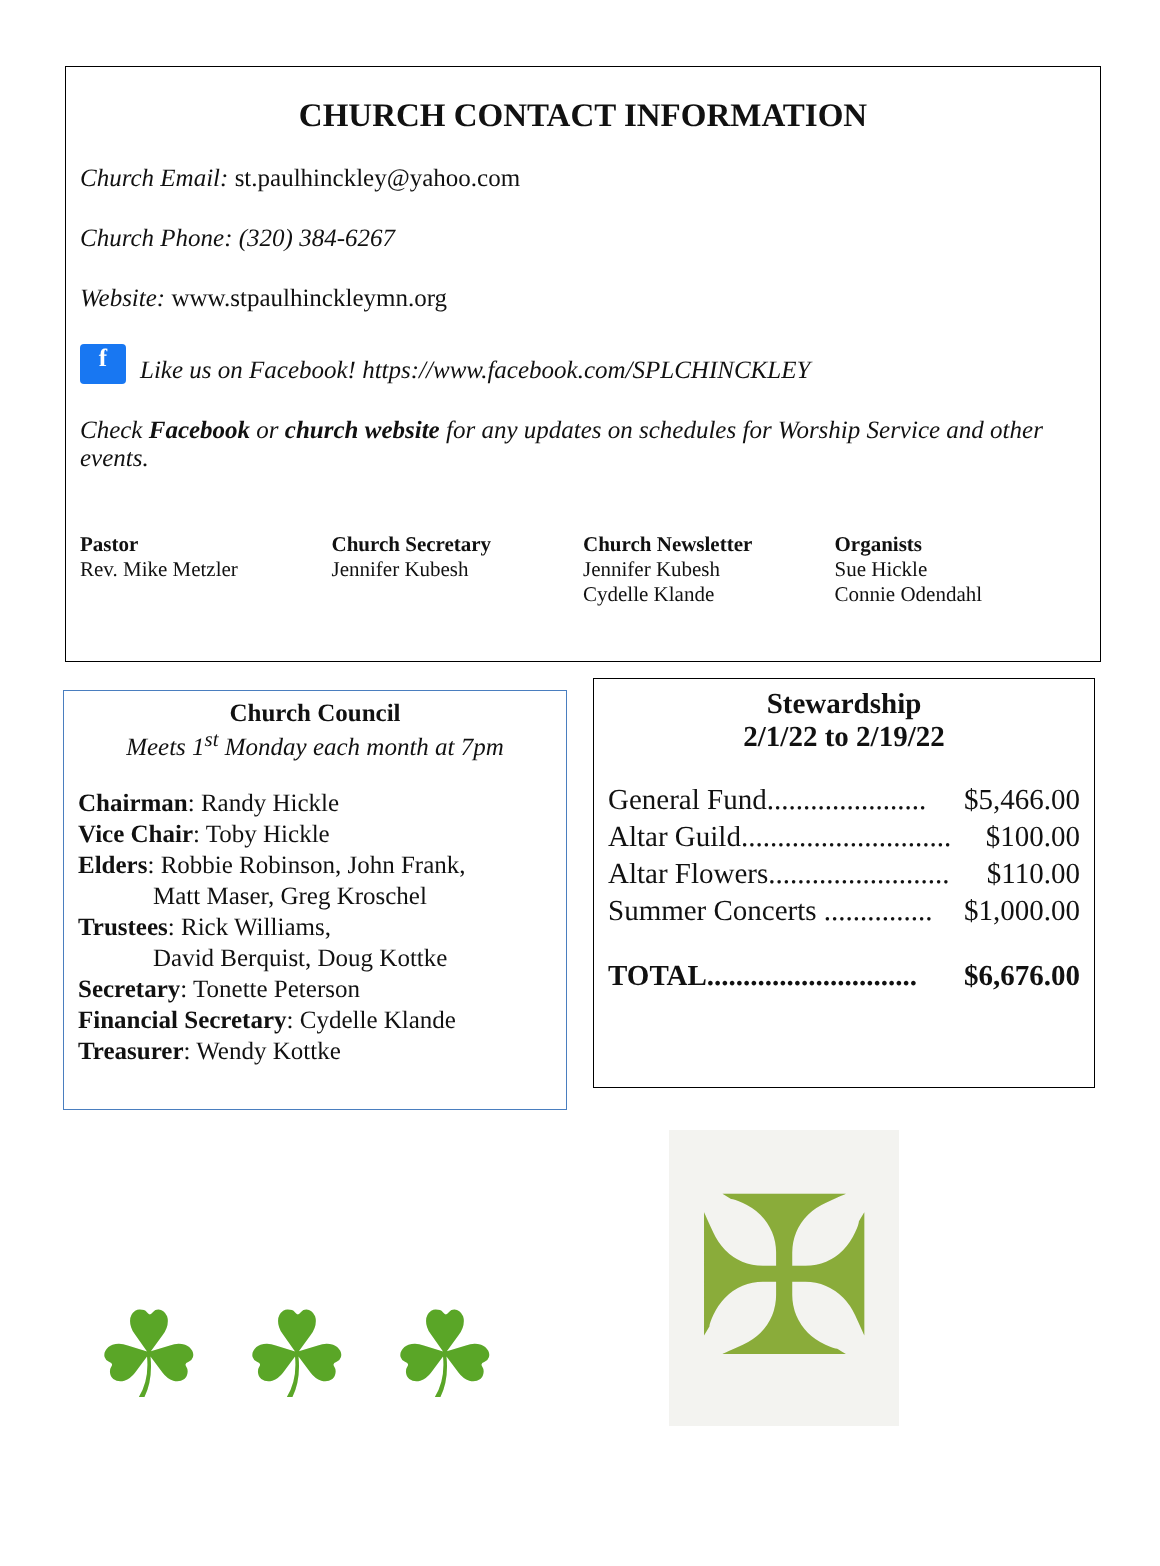CHURCH CONTACT INFORMATION
Church Email: st.paulhinckley@yahoo.com
Church Phone: (320) 384-6267
Website: www.stpaulhinckleymn.org
f Like us on Facebook! https://www.facebook.com/SPLCHINCKLEY
Check Facebook or church website for any updates on schedules for Worship Service and other events.
Pastor
Rev. Mike Metzler
Church Secretary
Jennifer Kubesh
Church Newsletter
Jennifer Kubesh
Cydelle Klande
Organists
Sue Hickle
Connie Odendahl
Church Council
Meets 1<sup>st</sup> Monday each month at 7pm
Chairman: Randy Hickle
Vice Chair: Toby Hickle
Elders: Robbie Robinson, John Frank,
Matt Maser, Greg Kroschel
Trustees: Rick Williams,
David Berquist, Doug Kottke
Secretary: Tonette Peterson
Financial Secretary: Cydelle Klande
Treasurer: Wendy Kottke
Stewardship
2/1/22 to 2/19/22
| General Fund...................... | $5,466.00 |
| Altar Guild............................. | $100.00 |
| Altar Flowers......................... | $110.00 |
| Summer Concerts ............... | $1,000.00 |
| TOTAL............................. | $6,676.00 |
☘ ☘ ☘
✠